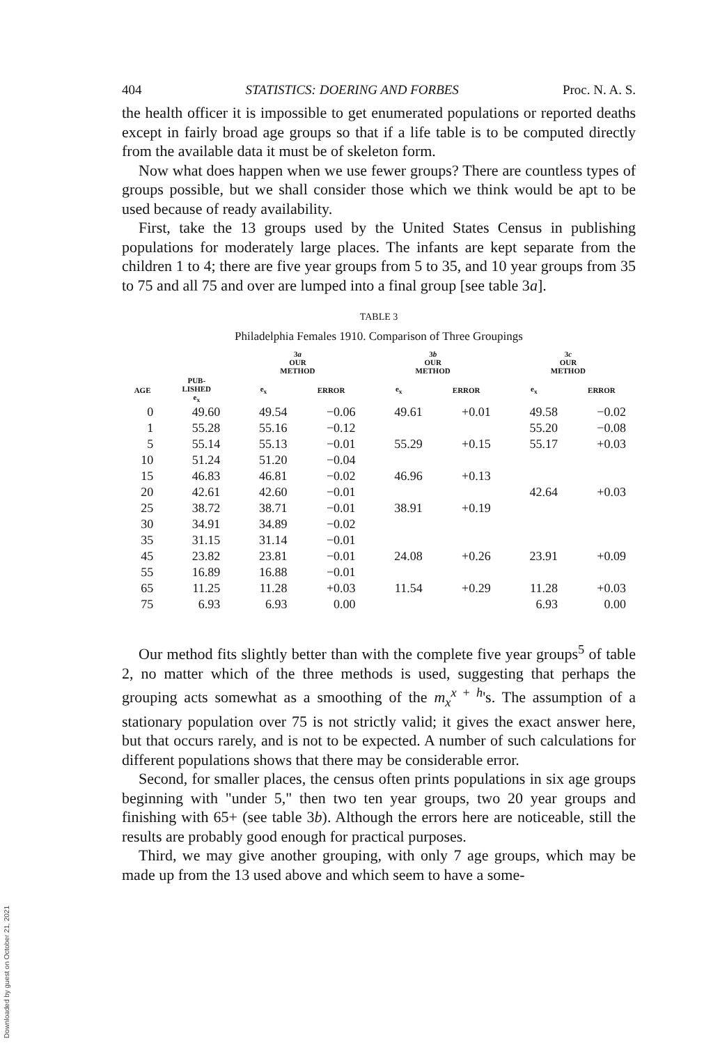404 STATISTICS: DOERING AND FORBES Proc. N. A. S.
the health officer it is impossible to get enumerated populations or reported deaths except in fairly broad age groups so that if a life table is to be computed directly from the available data it must be of skeleton form.
Now what does happen when we use fewer groups? There are countless types of groups possible, but we shall consider those which we think would be apt to be used because of ready availability.
First, take the 13 groups used by the United States Census in publishing populations for moderately large places. The infants are kept separate from the children 1 to 4; there are five year groups from 5 to 35, and 10 year groups from 35 to 75 and all 75 and over are lumped into a final group [see table 3a].
TABLE 3
Philadelphia Females 1910. Comparison of Three Groupings
| | | 3 a OUR METHOD | | 3 b OUR METHOD | | 3 c OUR METHOD | |
| --- | --- | --- | --- | --- | --- | --- | --- |
| AGE | PUB- LISHED e<sub>x</sub> | e<sub>x</sub> | ERROR | e<sub>x</sub> | ERROR | e<sub>x</sub> | ERROR |
| 0 | 49.60 | 49.54 | −0.06 | 49.61 | +0.01 | 49.58 | −0.02 |
| 1 | 55.28 | 55.16 | −0.12 | | | 55.20 | −0.08 |
| 5 | 55.14 | 55.13 | −0.01 | 55.29 | +0.15 | 55.17 | +0.03 |
| 10 | 51.24 | 51.20 | −0.04 | | | | |
| 15 | 46.83 | 46.81 | −0.02 | 46.96 | +0.13 | | |
| 20 | 42.61 | 42.60 | −0.01 | | | 42.64 | +0.03 |
| 25 | 38.72 | 38.71 | −0.01 | 38.91 | +0.19 | | |
| 30 | 34.91 | 34.89 | −0.02 | | | | |
| 35 | 31.15 | 31.14 | −0.01 | | | | |
| 45 | 23.82 | 23.81 | −0.01 | 24.08 | +0.26 | 23.91 | +0.09 |
| 55 | 16.89 | 16.88 | −0.01 | | | | |
| 65 | 11.25 | 11.28 | +0.03 | 11.54 | +0.29 | 11.28 | +0.03 |
| 75 | 6.93 | 6.93 | 0.00 | | | 6.93 | 0.00 |
Our method fits slightly better than with the complete five year groups<sup>5</sup> of table 2, no matter which of the three methods is used, suggesting that perhaps the grouping acts somewhat as a smoothing of the m<sub>x</sub><sup>x + h</sup>'s. The assumption of a stationary population over 75 is not strictly valid; it gives the exact answer here, but that occurs rarely, and is not to be expected. A number of such calculations for different populations shows that there may be considerable error.
Second, for smaller places, the census often prints populations in six age groups beginning with "under 5," then two ten year groups, two 20 year groups and finishing with 65+ (see table 3b). Although the errors here are noticeable, still the results are probably good enough for practical purposes.
Third, we may give another grouping, with only 7 age groups, which may be made up from the 13 used above and which seem to have a some-
Downloaded by guest on October 21, 2021